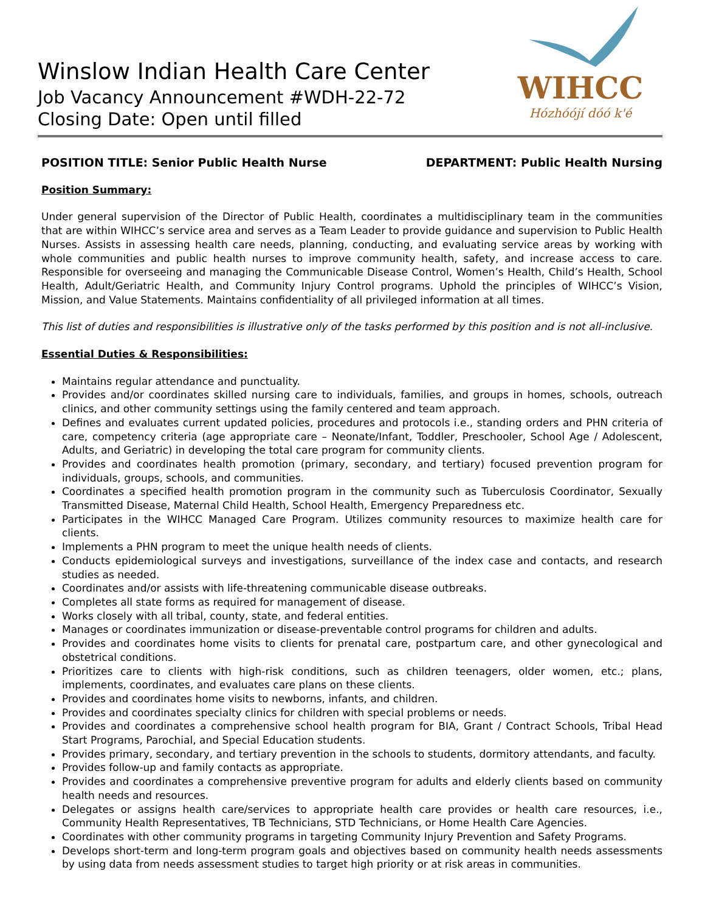Winslow Indian Health Care Center
Job Vacancy Announcement #WDH-22-72
Closing Date: Open until filled
WIHCC
Hózhóójí dóó k'é
POSITION TITLE: Senior Public Health Nurse DEPARTMENT: Public Health Nursing
Position Summary:
Under general supervision of the Director of Public Health, coordinates a multidisciplinary team in the communities that are within WIHCC’s service area and serves as a Team Leader to provide guidance and supervision to Public Health Nurses. Assists in assessing health care needs, planning, conducting, and evaluating service areas by working with whole communities and public health nurses to improve community health, safety, and increase access to care. Responsible for overseeing and managing the Communicable Disease Control, Women’s Health, Child’s Health, School Health, Adult/Geriatric Health, and Community Injury Control programs. Uphold the principles of WIHCC’s Vision, Mission, and Value Statements. Maintains confidentiality of all privileged information at all times.
This list of duties and responsibilities is illustrative only of the tasks performed by this position and is not all-inclusive.
Essential Duties & Responsibilities:
Maintains regular attendance and punctuality.
Provides and/or coordinates skilled nursing care to individuals, families, and groups in homes, schools, outreach clinics, and other community settings using the family centered and team approach.
Defines and evaluates current updated policies, procedures and protocols i.e., standing orders and PHN criteria of care, competency criteria (age appropriate care – Neonate/Infant, Toddler, Preschooler, School Age / Adolescent, Adults, and Geriatric) in developing the total care program for community clients.
Provides and coordinates health promotion (primary, secondary, and tertiary) focused prevention program for individuals, groups, schools, and communities.
Coordinates a specified health promotion program in the community such as Tuberculosis Coordinator, Sexually Transmitted Disease, Maternal Child Health, School Health, Emergency Preparedness etc.
Participates in the WIHCC Managed Care Program. Utilizes community resources to maximize health care for clients.
Implements a PHN program to meet the unique health needs of clients.
Conducts epidemiological surveys and investigations, surveillance of the index case and contacts, and research studies as needed.
Coordinates and/or assists with life-threatening communicable disease outbreaks.
Completes all state forms as required for management of disease.
Works closely with all tribal, county, state, and federal entities.
Manages or coordinates immunization or disease-preventable control programs for children and adults.
Provides and coordinates home visits to clients for prenatal care, postpartum care, and other gynecological and obstetrical conditions.
Prioritizes care to clients with high-risk conditions, such as children teenagers, older women, etc.; plans, implements, coordinates, and evaluates care plans on these clients.
Provides and coordinates home visits to newborns, infants, and children.
Provides and coordinates specialty clinics for children with special problems or needs.
Provides and coordinates a comprehensive school health program for BIA, Grant / Contract Schools, Tribal Head Start Programs, Parochial, and Special Education students.
Provides primary, secondary, and tertiary prevention in the schools to students, dormitory attendants, and faculty.
Provides follow-up and family contacts as appropriate.
Provides and coordinates a comprehensive preventive program for adults and elderly clients based on community health needs and resources.
Delegates or assigns health care/services to appropriate health care provides or health care resources, i.e., Community Health Representatives, TB Technicians, STD Technicians, or Home Health Care Agencies.
Coordinates with other community programs in targeting Community Injury Prevention and Safety Programs.
Develops short-term and long-term program goals and objectives based on community health needs assessments by using data from needs assessment studies to target high priority or at risk areas in communities.